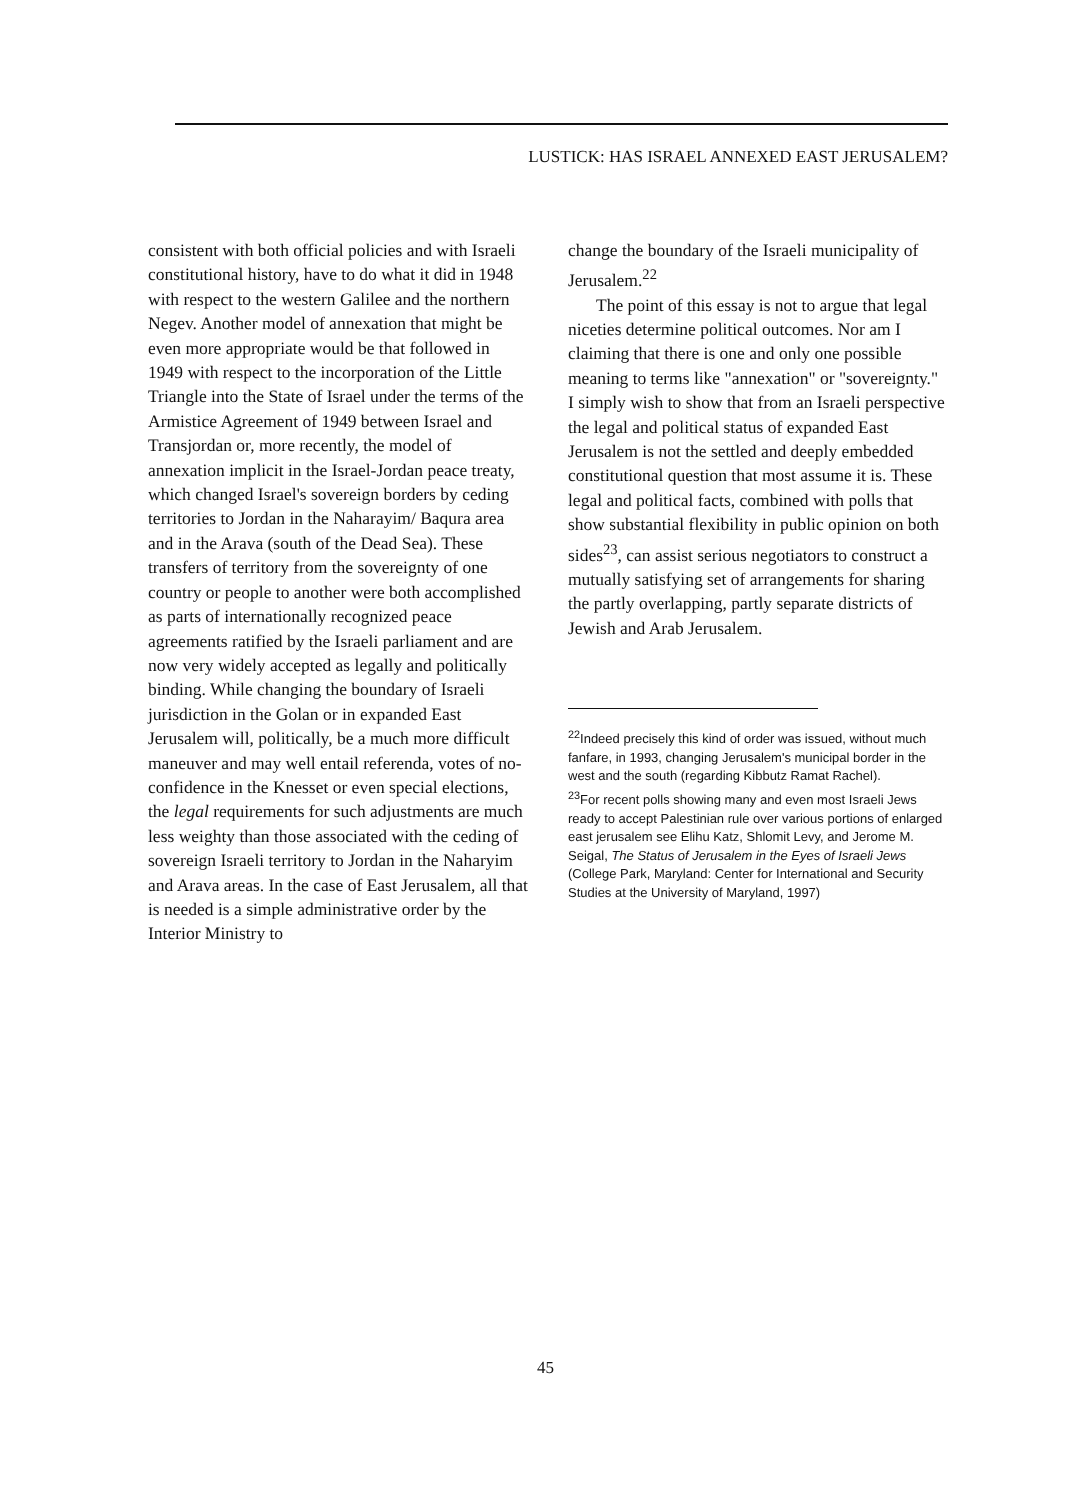LUSTICK: HAS ISRAEL ANNEXED EAST JERUSALEM?
consistent with both official policies and with Israeli constitutional history, have to do what it did in 1948 with respect to the western Galilee and the northern Negev. Another model of annexation that might be even more appropriate would be that followed in 1949 with respect to the incorporation of the Little Triangle into the State of Israel under the terms of the Armistice Agreement of 1949 between Israel and Transjordan or, more recently, the model of annexation implicit in the Israel-Jordan peace treaty, which changed Israel's sovereign borders by ceding territories to Jordan in the Naharayim/ Baqura area and in the Arava (south of the Dead Sea). These transfers of territory from the sovereignty of one country or people to another were both accomplished as parts of internationally recognized peace agreements ratified by the Israeli parliament and are now very widely accepted as legally and politically binding. While changing the boundary of Israeli jurisdiction in the Golan or in expanded East Jerusalem will, politically, be a much more difficult maneuver and may well entail referenda, votes of no-confidence in the Knesset or even special elections, the legal requirements for such adjustments are much less weighty than those associated with the ceding of sovereign Israeli territory to Jordan in the Naharyim and Arava areas. In the case of East Jerusalem, all that is needed is a simple administrative order by the Interior Ministry to
change the boundary of the Israeli municipality of Jerusalem.<sup>22</sup>
The point of this essay is not to argue that legal niceties determine political outcomes. Nor am I claiming that there is one and only one possible meaning to terms like "annexation" or "sovereignty." I simply wish to show that from an Israeli perspective the legal and political status of expanded East Jerusalem is not the settled and deeply embedded constitutional question that most assume it is. These legal and political facts, combined with polls that show substantial flexibility in public opinion on both sides<sup>23</sup>, can assist serious negotiators to construct a mutually satisfying set of arrangements for sharing the partly overlapping, partly separate districts of Jewish and Arab Jerusalem.
<sup>22</sup> Indeed precisely this kind of order was issued, without much fanfare, in 1993, changing Jerusalem's municipal border in the west and the south (regarding Kibbutz Ramat Rachel).
<sup>23</sup> For recent polls showing many and even most Israeli Jews ready to accept Palestinian rule over various portions of enlarged east jerusalem see Elihu Katz, Shlomit Levy, and Jerome M. Seigal, The Status of Jerusalem in the Eyes of Israeli Jews (College Park, Maryland: Center for International and Security Studies at the University of Maryland, 1997)
45